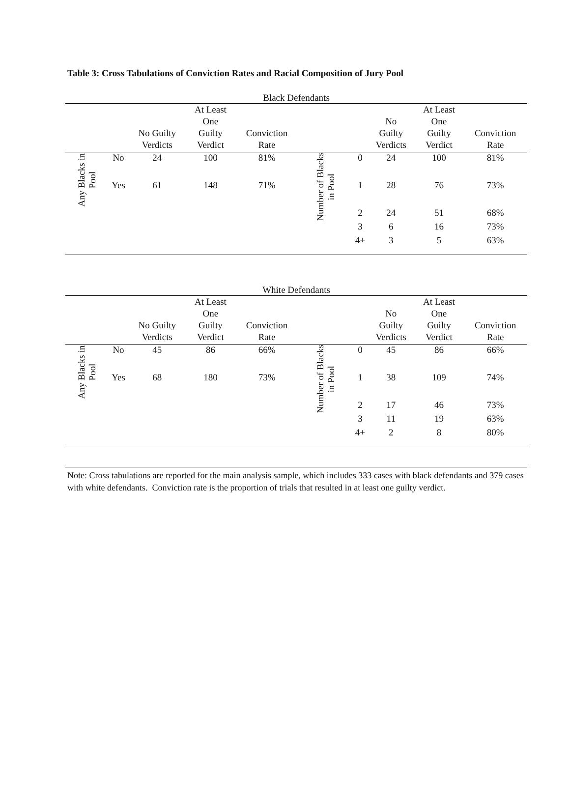Table 3: Cross Tabulations of Conviction Rates and Racial Composition of Jury Pool
Black Defendants
| | | No Guilty Verdicts | At Least One Guilty Verdict | Conviction Rate | | | No Guilty Verdicts | At Least One Guilty Verdict | Conviction Rate |
| --- | --- | --- | --- | --- | --- | --- | --- | --- | --- |
| Any Blacks in Pool | No | 24 | 100 | 81% | Number of Blacks in Pool | 0 | 24 | 100 | 81% |
| | Yes | 61 | 148 | 71% | | 1 | 28 | 76 | 73% |
| | | | | | | 2 | 24 | 51 | 68% |
| | | | | | | 3 | 6 | 16 | 73% |
| | | | | | | 4+ | 3 | 5 | 63% |
White Defendants
| | | No Guilty Verdicts | At Least One Guilty Verdict | Conviction Rate | | | No Guilty Verdicts | At Least One Guilty Verdict | Conviction Rate |
| --- | --- | --- | --- | --- | --- | --- | --- | --- | --- |
| Any Blacks in Pool | No | 45 | 86 | 66% | Number of Blacks in Pool | 0 | 45 | 86 | 66% |
| | Yes | 68 | 180 | 73% | | 1 | 38 | 109 | 74% |
| | | | | | | 2 | 17 | 46 | 73% |
| | | | | | | 3 | 11 | 19 | 63% |
| | | | | | | 4+ | 2 | 8 | 80% |
Note: Cross tabulations are reported for the main analysis sample, which includes 333 cases with black defendants and 379 cases with white defendants. Conviction rate is the proportion of trials that resulted in at least one guilty verdict.